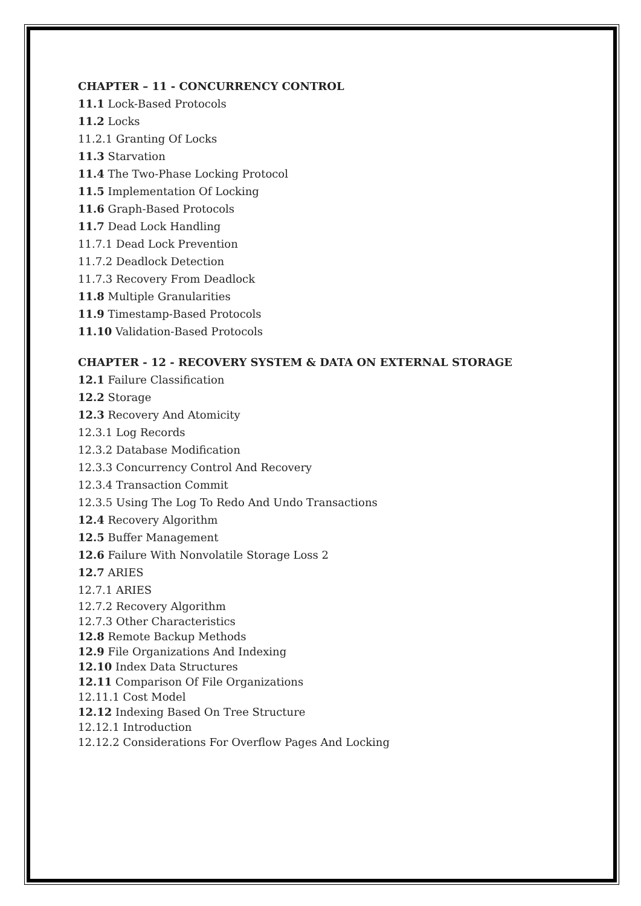CHAPTER – 11 - CONCURRENCY CONTROL
11.1 Lock-Based Protocols
11.2 Locks
11.2.1 Granting Of Locks
11.3 Starvation
11.4 The Two-Phase Locking Protocol
11.5 Implementation Of Locking
11.6 Graph-Based Protocols
11.7 Dead Lock Handling
11.7.1 Dead Lock Prevention
11.7.2 Deadlock Detection
11.7.3 Recovery From Deadlock
11.8 Multiple Granularities
11.9 Timestamp-Based Protocols
11.10 Validation-Based Protocols
CHAPTER - 12 - RECOVERY SYSTEM & DATA ON EXTERNAL STORAGE
12.1 Failure Classification
12.2 Storage
12.3 Recovery And Atomicity
12.3.1 Log Records
12.3.2 Database Modification
12.3.3 Concurrency Control And Recovery
12.3.4 Transaction Commit
12.3.5 Using The Log To Redo And Undo Transactions
12.4 Recovery Algorithm
12.5 Buffer Management
12.6 Failure With Nonvolatile Storage Loss 2
12.7 ARIES
12.7.1 ARIES
12.7.2 Recovery Algorithm
12.7.3 Other Characteristics
12.8 Remote Backup Methods
12.9 File Organizations And Indexing
12.10 Index Data Structures
12.11 Comparison Of File Organizations
12.11.1 Cost Model
12.12 Indexing Based On Tree Structure
12.12.1 Introduction
12.12.2 Considerations For Overflow Pages And Locking